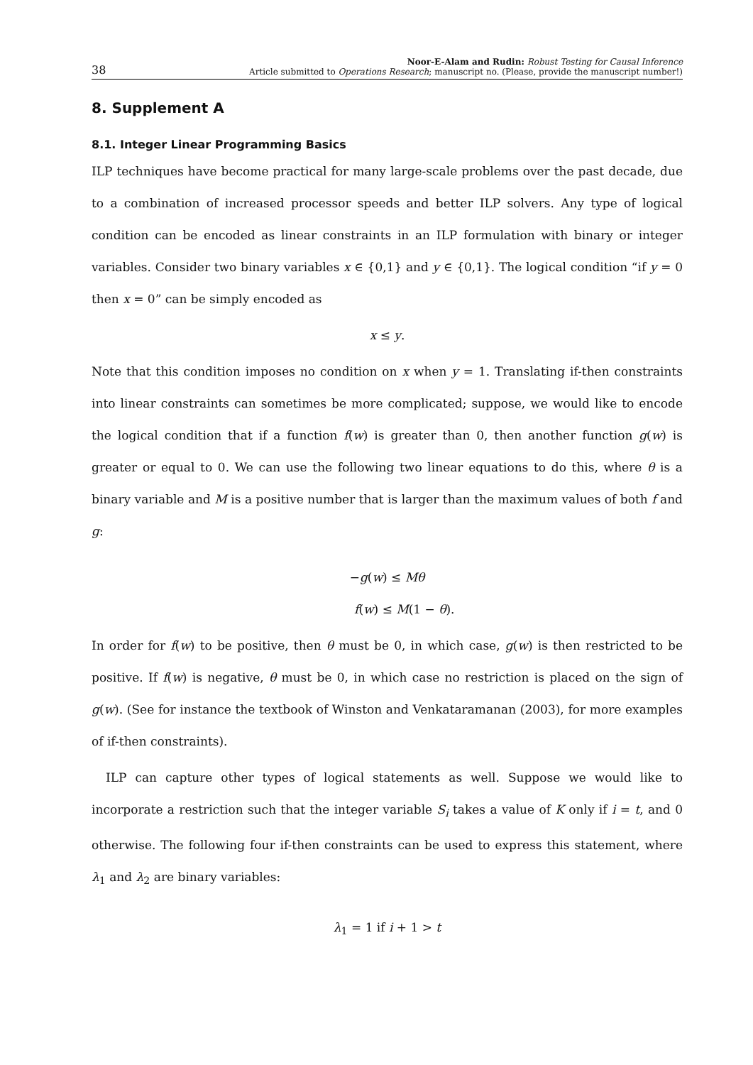38
Noor-E-Alam and Rudin: Robust Testing for Causal Inference
Article submitted to Operations Research; manuscript no. (Please, provide the manuscript number!)
8. Supplement A
8.1. Integer Linear Programming Basics
ILP techniques have become practical for many large-scale problems over the past decade, due to a combination of increased processor speeds and better ILP solvers. Any type of logical condition can be encoded as linear constraints in an ILP formulation with binary or integer variables. Consider two binary variables x ∈ {0,1} and y ∈ {0,1}. The logical condition “if y = 0 then x = 0” can be simply encoded as
x ≤ y.
Note that this condition imposes no condition on x when y = 1. Translating if-then constraints into linear constraints can sometimes be more complicated; suppose, we would like to encode the logical condition that if a function f(w) is greater than 0, then another function g(w) is greater or equal to 0. We can use the following two linear equations to do this, where θ is a binary variable and M is a positive number that is larger than the maximum values of both f and g:
−g(w) ≤ Mθ
f(w) ≤ M(1 − θ).
In order for f(w) to be positive, then θ must be 0, in which case, g(w) is then restricted to be positive. If f(w) is negative, θ must be 0, in which case no restriction is placed on the sign of g(w). (See for instance the textbook of Winston and Venkataramanan (2003), for more examples of if-then constraints).
ILP can capture other types of logical statements as well. Suppose we would like to incorporate a restriction such that the integer variable S<sub>i</sub> takes a value of K only if i = t, and 0 otherwise. The following four if-then constraints can be used to express this statement, where λ<sub>1</sub> and λ<sub>2</sub> are binary variables:
λ<sub>1</sub> = 1 if i + 1 > t